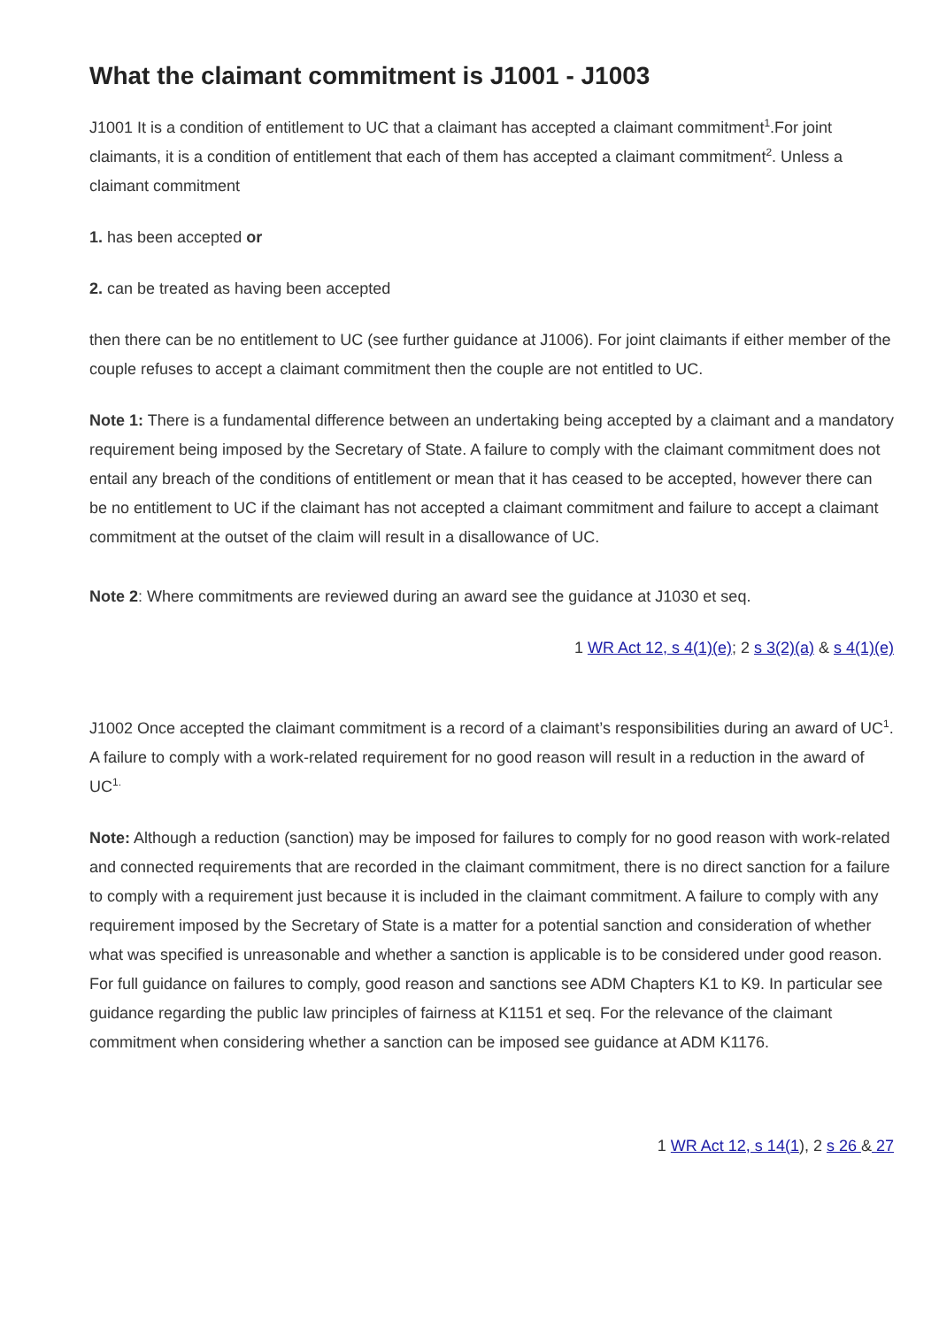What the claimant commitment is J1001 - J1003
J1001 It is a condition of entitlement to UC that a claimant has accepted a claimant commitment<sup>1</sup>.For joint claimants, it is a condition of entitlement that each of them has accepted a claimant commitment<sup>2</sup>. Unless a claimant commitment
1. has been accepted or
2. can be treated as having been accepted
then there can be no entitlement to UC (see further guidance at J1006). For joint claimants if either member of the couple refuses to accept a claimant commitment then the couple are not entitled to UC.
Note 1: There is a fundamental difference between an undertaking being accepted by a claimant and a mandatory requirement being imposed by the Secretary of State. A failure to comply with the claimant commitment does not entail any breach of the conditions of entitlement or mean that it has ceased to be accepted, however there can be no entitlement to UC if the claimant has not accepted a claimant commitment and failure to accept a claimant commitment at the outset of the claim will result in a disallowance of UC.
Note 2: Where commitments are reviewed during an award see the guidance at J1030 et seq.
1 WR Act 12, s 4(1)(e); 2 s 3(2)(a) & s 4(1)(e)
J1002 Once accepted the claimant commitment is a record of a claimant’s responsibilities during an award of UC<sup>1</sup>. A failure to comply with a work-related requirement for no good reason will result in a reduction in the award of UC<sup>1.</sup>
Note: Although a reduction (sanction) may be imposed for failures to comply for no good reason with work-related and connected requirements that are recorded in the claimant commitment, there is no direct sanction for a failure to comply with a requirement just because it is included in the claimant commitment. A failure to comply with any requirement imposed by the Secretary of State is a matter for a potential sanction and consideration of whether what was specified is unreasonable and whether a sanction is applicable is to be considered under good reason. For full guidance on failures to comply, good reason and sanctions see ADM Chapters K1 to K9. In particular see guidance regarding the public law principles of fairness at K1151 et seq. For the relevance of the claimant commitment when considering whether a sanction can be imposed see guidance at ADM K1176.
1 WR Act 12, s 14(1), 2 s 26 & 27